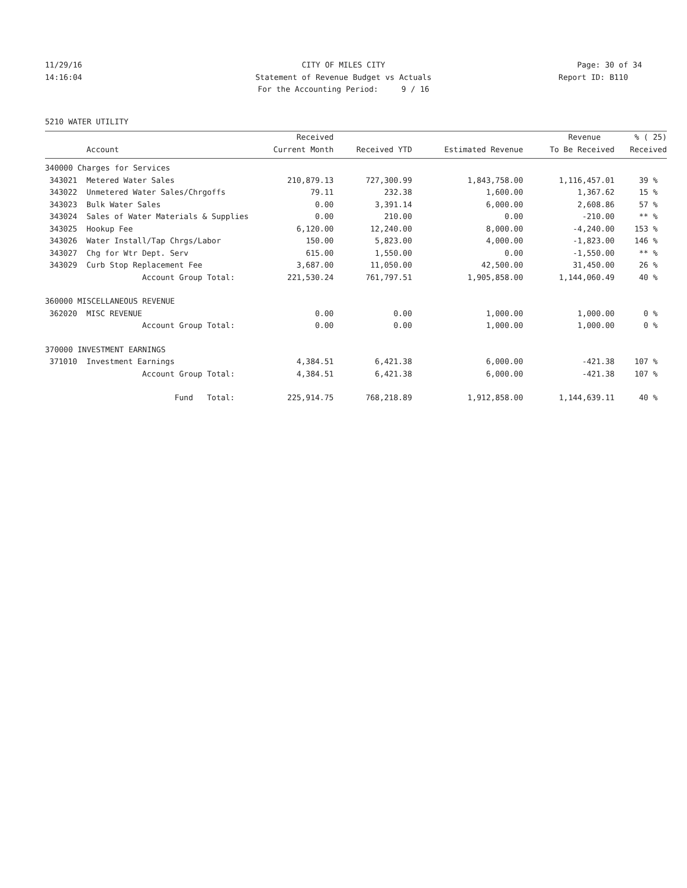11/29/16 CITY OF MILES CITY Page: 30 of 34
14:16:04 Statement of Revenue Budget vs Actuals Report ID: B110
For the Accounting Period: 9 / 16
5210 WATER UTILITY
| | | Received | | | Revenue | % ( 25) |
| --- | --- | --- | --- | --- | --- | --- |
| | Account | Current Month | Received YTD | Estimated Revenue | To Be Received | Received |
| 340000 Charges for Services | | | | | | |
| 343021 | Metered Water Sales | 210,879.13 | 727,300.99 | 1,843,758.00 | 1,116,457.01 | 39 % |
| 343022 | Unmetered Water Sales/Chrgoffs | 79.11 | 232.38 | 1,600.00 | 1,367.62 | 15 % |
| 343023 | Bulk Water Sales | 0.00 | 3,391.14 | 6,000.00 | 2,608.86 | 57 % |
| 343024 | Sales of Water Materials & Supplies | 0.00 | 210.00 | 0.00 | -210.00 | ** % |
| 343025 | Hookup Fee | 6,120.00 | 12,240.00 | 8,000.00 | -4,240.00 | 153 % |
| 343026 | Water Install/Tap Chrgs/Labor | 150.00 | 5,823.00 | 4,000.00 | -1,823.00 | 146 % |
| 343027 | Chg for Wtr Dept. Serv | 615.00 | 1,550.00 | 0.00 | -1,550.00 | ** % |
| 343029 | Curb Stop Replacement Fee | 3,687.00 | 11,050.00 | 42,500.00 | 31,450.00 | 26 % |
| | Account Group Total: | 221,530.24 | 761,797.51 | 1,905,858.00 | 1,144,060.49 | 40 % |
| 360000 MISCELLANEOUS REVENUE | | | | | | |
| 362020 | MISC REVENUE | 0.00 | 0.00 | 1,000.00 | 1,000.00 | 0 % |
| | Account Group Total: | 0.00 | 0.00 | 1,000.00 | 1,000.00 | 0 % |
| 370000 INVESTMENT EARNINGS | | | | | | |
| 371010 | Investment Earnings | 4,384.51 | 6,421.38 | 6,000.00 | -421.38 | 107 % |
| | Account Group Total: | 4,384.51 | 6,421.38 | 6,000.00 | -421.38 | 107 % |
| | Fund Total: | 225,914.75 | 768,218.89 | 1,912,858.00 | 1,144,639.11 | 40 % |